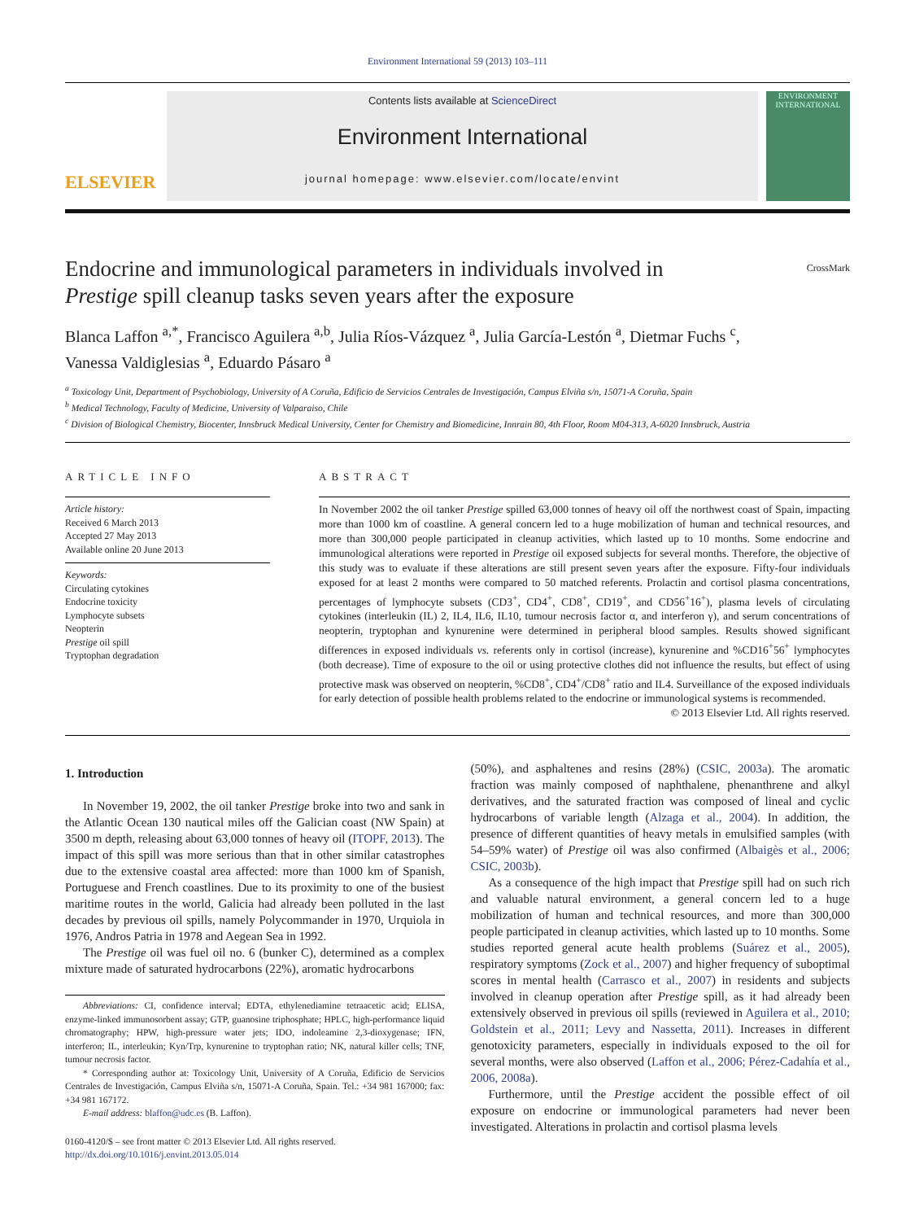Environment International 59 (2013) 103–111
ELSEVIER
Contents lists available at ScienceDirect
Environment International
journal homepage: www.elsevier.com/locate/envint
ENVIRONMENT INTERNATIONAL
Endocrine and immunological parameters in individuals involved in
Prestige spill cleanup tasks seven years after the exposure
CrossMark
Blanca Laffon <sup>a,*</sup>, Francisco Aguilera <sup>a,b</sup>, Julia Ríos-Vázquez <sup>a</sup>, Julia García-Lestón <sup>a</sup>, Dietmar Fuchs <sup>c</sup>,
Vanessa Valdiglesias <sup>a</sup>, Eduardo Pásaro <sup>a</sup>
<sup>a</sup> Toxicology Unit, Department of Psychobiology, University of A Coruña, Edificio de Servicios Centrales de Investigación, Campus Elviña s/n, 15071-A Coruña, Spain
<sup>b</sup> Medical Technology, Faculty of Medicine, University of Valparaiso, Chile
<sup>c</sup> Division of Biological Chemistry, Biocenter, Innsbruck Medical University, Center for Chemistry and Biomedicine, Innrain 80, 4th Floor, Room M04-313, A-6020 Innsbruck, Austria
ARTICLE INFO
Article history:
Received 6 March 2013
Accepted 27 May 2013
Available online 20 June 2013
Keywords:
Circulating cytokines
Endocrine toxicity
Lymphocyte subsets
Neopterin
Prestige oil spill
Tryptophan degradation
ABSTRACT
In November 2002 the oil tanker Prestige spilled 63,000 tonnes of heavy oil off the northwest coast of Spain, impacting more than 1000 km of coastline. A general concern led to a huge mobilization of human and technical resources, and more than 300,000 people participated in cleanup activities, which lasted up to 10 months. Some endocrine and immunological alterations were reported in Prestige oil exposed subjects for several months. Therefore, the objective of this study was to evaluate if these alterations are still present seven years after the exposure. Fifty-four individuals exposed for at least 2 months were compared to 50 matched referents. Prolactin and cortisol plasma concentrations, percentages of lymphocyte subsets (CD3<sup>+</sup>, CD4<sup>+</sup>, CD8<sup>+</sup>, CD19<sup>+</sup>, and CD56<sup>+</sup>16<sup>+</sup>), plasma levels of circulating cytokines (interleukin (IL) 2, IL4, IL6, IL10, tumour necrosis factor α, and interferon γ), and serum concentrations of neopterin, tryptophan and kynurenine were determined in peripheral blood samples. Results showed significant differences in exposed individuals vs. referents only in cortisol (increase), kynurenine and %CD16<sup>+</sup>56<sup>+</sup> lymphocytes (both decrease). Time of exposure to the oil or using protective clothes did not influence the results, but effect of using protective mask was observed on neopterin, %CD8<sup>+</sup>, CD4<sup>+</sup>/CD8<sup>+</sup> ratio and IL4. Surveillance of the exposed individuals for early detection of possible health problems related to the endocrine or immunological systems is recommended.
© 2013 Elsevier Ltd. All rights reserved.
1. Introduction
In November 19, 2002, the oil tanker Prestige broke into two and sank in the Atlantic Ocean 130 nautical miles off the Galician coast (NW Spain) at 3500 m depth, releasing about 63,000 tonnes of heavy oil (ITOPF, 2013). The impact of this spill was more serious than that in other similar catastrophes due to the extensive coastal area affected: more than 1000 km of Spanish, Portuguese and French coastlines. Due to its proximity to one of the busiest maritime routes in the world, Galicia had already been polluted in the last decades by previous oil spills, namely Polycommander in 1970, Urquiola in 1976, Andros Patria in 1978 and Aegean Sea in 1992.
The Prestige oil was fuel oil no. 6 (bunker C), determined as a complex mixture made of saturated hydrocarbons (22%), aromatic hydrocarbons
Abbreviations: CI, confidence interval; EDTA, ethylenediamine tetraacetic acid; ELISA, enzyme-linked immunosorbent assay; GTP, guanosine triphosphate; HPLC, high-performance liquid chromatography; HPW, high-pressure water jets; IDO, indoleamine 2,3-dioxygenase; IFN, interferon; IL, interleukin; Kyn/Trp, kynurenine to tryptophan ratio; NK, natural killer cells; TNF, tumour necrosis factor.
* Corresponding author at: Toxicology Unit, University of A Coruña, Edificio de Servicios Centrales de Investigación, Campus Elviña s/n, 15071-A Coruña, Spain. Tel.: +34 981 167000; fax: +34 981 167172.
E-mail address: blaffon@udc.es (B. Laffon).
0160-4120/$ – see front matter © 2013 Elsevier Ltd. All rights reserved.
http://dx.doi.org/10.1016/j.envint.2013.05.014
(50%), and asphaltenes and resins (28%) (CSIC, 2003a). The aromatic fraction was mainly composed of naphthalene, phenanthrene and alkyl derivatives, and the saturated fraction was composed of lineal and cyclic hydrocarbons of variable length (Alzaga et al., 2004). In addition, the presence of different quantities of heavy metals in emulsified samples (with 54–59% water) of Prestige oil was also confirmed (Albaigès et al., 2006; CSIC, 2003b).
As a consequence of the high impact that Prestige spill had on such rich and valuable natural environment, a general concern led to a huge mobilization of human and technical resources, and more than 300,000 people participated in cleanup activities, which lasted up to 10 months. Some studies reported general acute health problems (Suárez et al., 2005), respiratory symptoms (Zock et al., 2007) and higher frequency of suboptimal scores in mental health (Carrasco et al., 2007) in residents and subjects involved in cleanup operation after Prestige spill, as it had already been extensively observed in previous oil spills (reviewed in Aguilera et al., 2010; Goldstein et al., 2011; Levy and Nassetta, 2011). Increases in different genotoxicity parameters, especially in individuals exposed to the oil for several months, were also observed (Laffon et al., 2006; Pérez-Cadahía et al., 2006, 2008a).
Furthermore, until the Prestige accident the possible effect of oil exposure on endocrine or immunological parameters had never been investigated. Alterations in prolactin and cortisol plasma levels